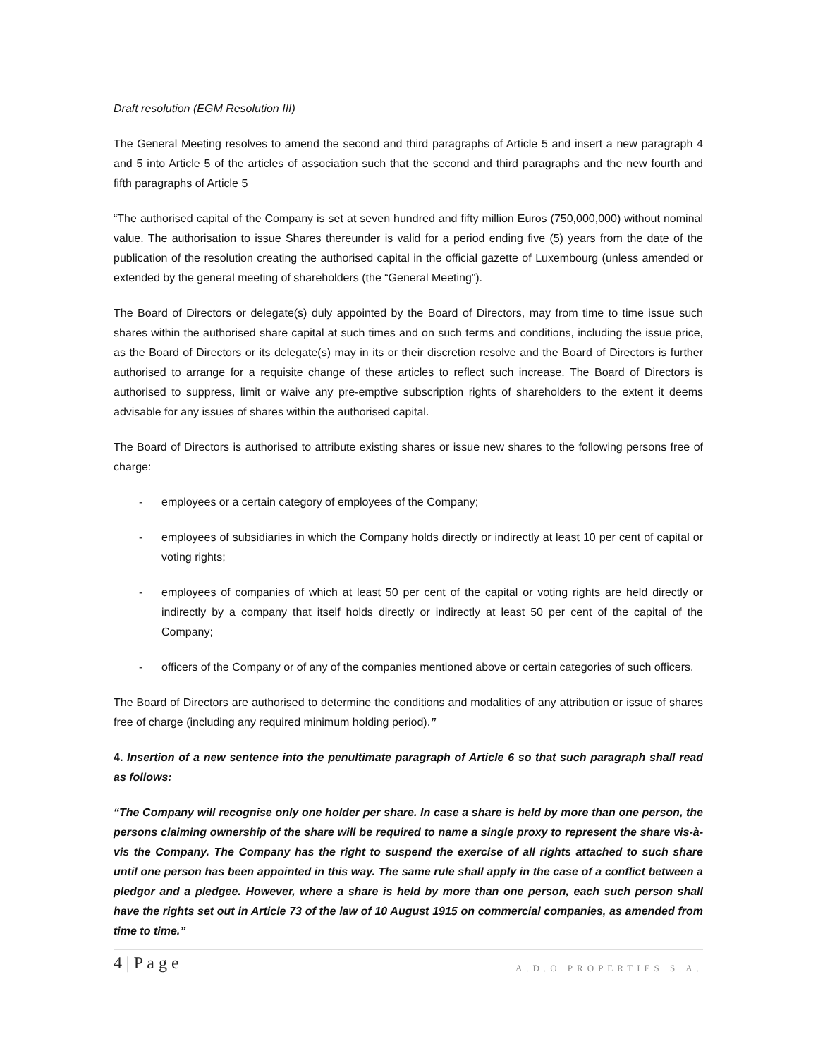Draft resolution (EGM Resolution III)
The General Meeting resolves to amend the second and third paragraphs of Article 5 and insert a new paragraph 4 and 5 into Article 5 of the articles of association such that the second and third paragraphs and the new fourth and fifth paragraphs of Article 5
“The authorised capital of the Company is set at seven hundred and fifty million Euros (750,000,000) without nominal value. The authorisation to issue Shares thereunder is valid for a period ending five (5) years from the date of the publication of the resolution creating the authorised capital in the official gazette of Luxembourg (unless amended or extended by the general meeting of shareholders (the “General Meeting”).
The Board of Directors or delegate(s) duly appointed by the Board of Directors, may from time to time issue such shares within the authorised share capital at such times and on such terms and conditions, including the issue price, as the Board of Directors or its delegate(s) may in its or their discretion resolve and the Board of Directors is further authorised to arrange for a requisite change of these articles to reflect such increase. The Board of Directors is authorised to suppress, limit or waive any pre-emptive subscription rights of shareholders to the extent it deems advisable for any issues of shares within the authorised capital.
The Board of Directors is authorised to attribute existing shares or issue new shares to the following persons free of charge:
- employees or a certain category of employees of the Company;
- employees of subsidiaries in which the Company holds directly or indirectly at least 10 per cent of capital or voting rights;
- employees of companies of which at least 50 per cent of the capital or voting rights are held directly or indirectly by a company that itself holds directly or indirectly at least 50 per cent of the capital of the Company;
- officers of the Company or of any of the companies mentioned above or certain categories of such officers.
The Board of Directors are authorised to determine the conditions and modalities of any attribution or issue of shares free of charge (including any required minimum holding period).”
4. Insertion of a new sentence into the penultimate paragraph of Article 6 so that such paragraph shall read as follows:
“The Company will recognise only one holder per share. In case a share is held by more than one person, the persons claiming ownership of the share will be required to name a single proxy to represent the share vis-à-vis the Company. The Company has the right to suspend the exercise of all rights attached to such share until one person has been appointed in this way. The same rule shall apply in the case of a conflict between a pledgor and a pledgee. However, where a share is held by more than one person, each such person shall have the rights set out in Article 73 of the law of 10 August 1915 on commercial companies, as amended from time to time.”
4 | P a g e A.D.O PROPERTIES S.A.